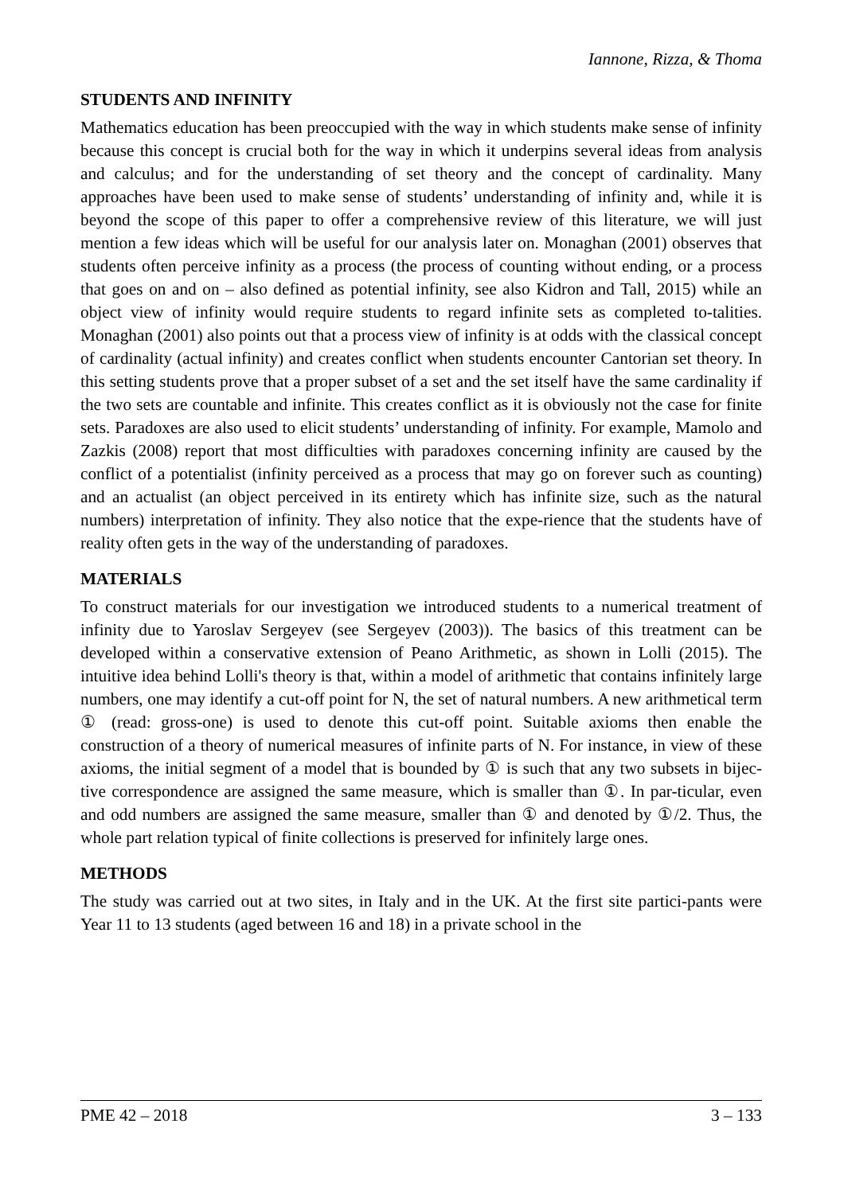Iannone, Rizza, & Thoma
STUDENTS AND INFINITY
Mathematics education has been preoccupied with the way in which students make sense of infinity because this concept is crucial both for the way in which it underpins several ideas from analysis and calculus; and for the understanding of set theory and the concept of cardinality. Many approaches have been used to make sense of students’ understanding of infinity and, while it is beyond the scope of this paper to offer a comprehensive review of this literature, we will just mention a few ideas which will be useful for our analysis later on. Monaghan (2001) observes that students often perceive infinity as a process (the process of counting without ending, or a process that goes on and on – also defined as potential infinity, see also Kidron and Tall, 2015) while an object view of infinity would require students to regard infinite sets as completed to-talities. Monaghan (2001) also points out that a process view of infinity is at odds with the classical concept of cardinality (actual infinity) and creates conflict when students encounter Cantorian set theory. In this setting students prove that a proper subset of a set and the set itself have the same cardinality if the two sets are countable and infinite. This creates conflict as it is obviously not the case for finite sets. Paradoxes are also used to elicit students’ understanding of infinity. For example, Mamolo and Zazkis (2008) report that most difficulties with paradoxes concerning infinity are caused by the conflict of a potentialist (infinity perceived as a process that may go on forever such as counting) and an actualist (an object perceived in its entirety which has infinite size, such as the natural numbers) interpretation of infinity. They also notice that the expe-rience that the students have of reality often gets in the way of the understanding of paradoxes.
MATERIALS
To construct materials for our investigation we introduced students to a numerical treatment of infinity due to Yaroslav Sergeyev (see Sergeyev (2003)). The basics of this treatment can be developed within a conservative extension of Peano Arithmetic, as shown in Lolli (2015). The intuitive idea behind Lolli's theory is that, within a model of arithmetic that contains infinitely large numbers, one may identify a cut-off point for N, the set of natural numbers. A new arithmetical term ① (read: gross-one) is used to denote this cut-off point. Suitable axioms then enable the construction of a theory of numerical measures of infinite parts of N. For instance, in view of these axioms, the initial segment of a model that is bounded by ① is such that any two subsets in bijec-tive correspondence are assigned the same measure, which is smaller than ①. In par-ticular, even and odd numbers are assigned the same measure, smaller than ① and denoted by ①/2. Thus, the whole part relation typical of finite collections is preserved for infinitely large ones.
METHODS
The study was carried out at two sites, in Italy and in the UK. At the first site partici-pants were Year 11 to 13 students (aged between 16 and 18) in a private school in the
PME 42 – 2018 3 – 133